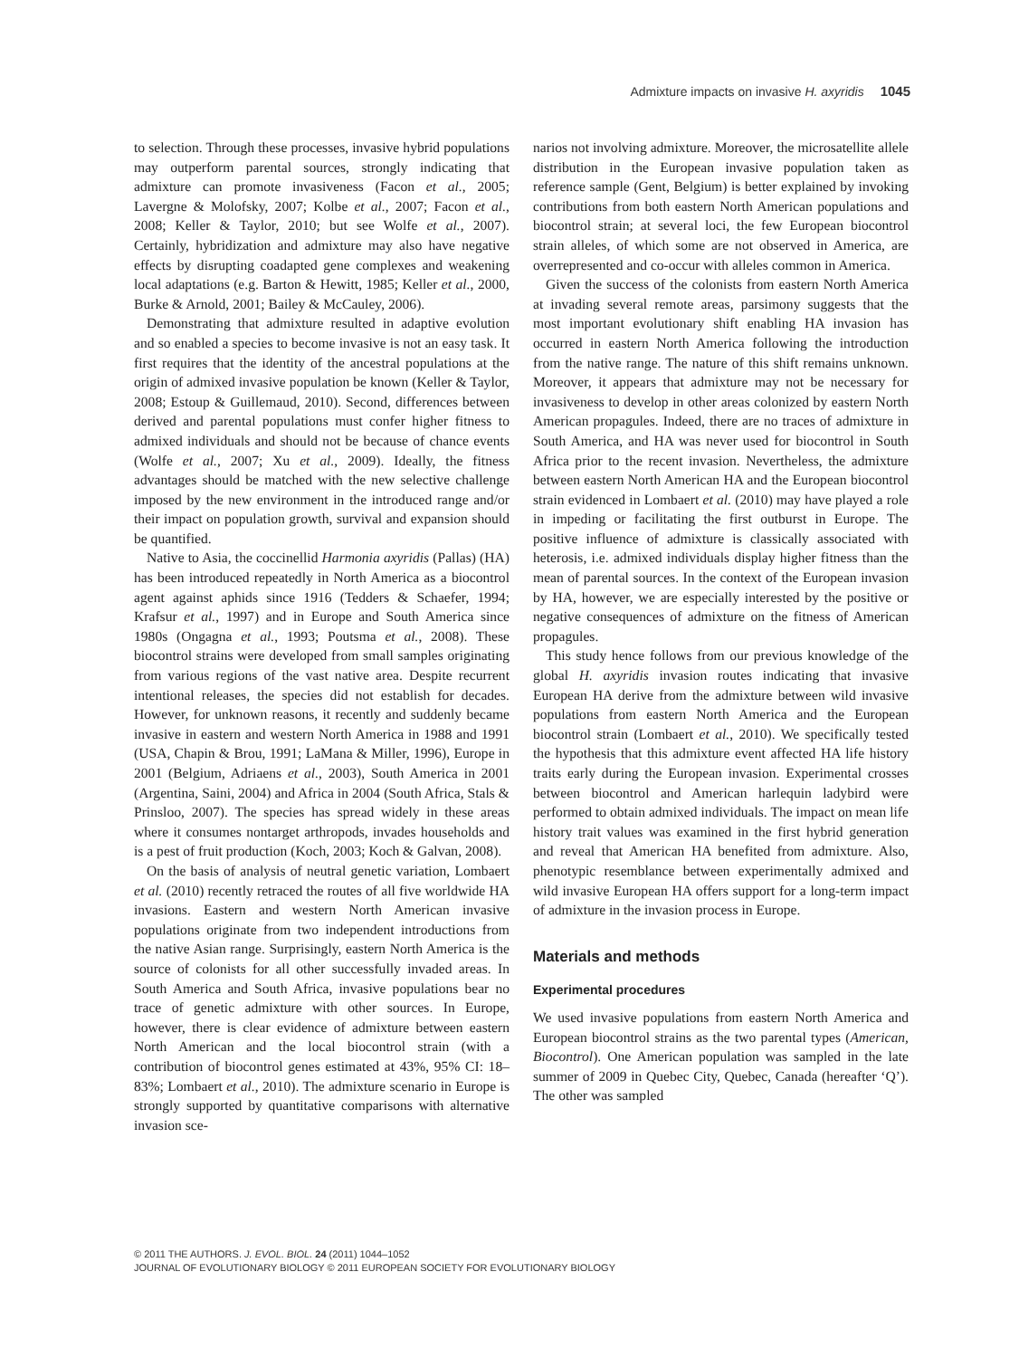Admixture impacts on invasive H. axyridis 1045
to selection. Through these processes, invasive hybrid populations may outperform parental sources, strongly indicating that admixture can promote invasiveness (Facon et al., 2005; Lavergne & Molofsky, 2007; Kolbe et al., 2007; Facon et al., 2008; Keller & Taylor, 2010; but see Wolfe et al., 2007). Certainly, hybridization and admixture may also have negative effects by disrupting coadapted gene complexes and weakening local adaptations (e.g. Barton & Hewitt, 1985; Keller et al., 2000, Burke & Arnold, 2001; Bailey & McCauley, 2006).
Demonstrating that admixture resulted in adaptive evolution and so enabled a species to become invasive is not an easy task. It first requires that the identity of the ancestral populations at the origin of admixed invasive population be known (Keller & Taylor, 2008; Estoup & Guillemaud, 2010). Second, differences between derived and parental populations must confer higher fitness to admixed individuals and should not be because of chance events (Wolfe et al., 2007; Xu et al., 2009). Ideally, the fitness advantages should be matched with the new selective challenge imposed by the new environment in the introduced range and/or their impact on population growth, survival and expansion should be quantified.
Native to Asia, the coccinellid Harmonia axyridis (Pallas) (HA) has been introduced repeatedly in North America as a biocontrol agent against aphids since 1916 (Tedders & Schaefer, 1994; Krafsur et al., 1997) and in Europe and South America since 1980s (Ongagna et al., 1993; Poutsma et al., 2008). These biocontrol strains were developed from small samples originating from various regions of the vast native area. Despite recurrent intentional releases, the species did not establish for decades. However, for unknown reasons, it recently and suddenly became invasive in eastern and western North America in 1988 and 1991 (USA, Chapin & Brou, 1991; LaMana & Miller, 1996), Europe in 2001 (Belgium, Adriaens et al., 2003), South America in 2001 (Argentina, Saini, 2004) and Africa in 2004 (South Africa, Stals & Prinsloo, 2007). The species has spread widely in these areas where it consumes nontarget arthropods, invades households and is a pest of fruit production (Koch, 2003; Koch & Galvan, 2008).
On the basis of analysis of neutral genetic variation, Lombaert et al. (2010) recently retraced the routes of all five worldwide HA invasions. Eastern and western North American invasive populations originate from two independent introductions from the native Asian range. Surprisingly, eastern North America is the source of colonists for all other successfully invaded areas. In South America and South Africa, invasive populations bear no trace of genetic admixture with other sources. In Europe, however, there is clear evidence of admixture between eastern North American and the local biocontrol strain (with a contribution of biocontrol genes estimated at 43%, 95% CI: 18–83%; Lombaert et al., 2010). The admixture scenario in Europe is strongly supported by quantitative comparisons with alternative invasion sce-
narios not involving admixture. Moreover, the microsatellite allele distribution in the European invasive population taken as reference sample (Gent, Belgium) is better explained by invoking contributions from both eastern North American populations and biocontrol strain; at several loci, the few European biocontrol strain alleles, of which some are not observed in America, are overrepresented and co-occur with alleles common in America.
Given the success of the colonists from eastern North America at invading several remote areas, parsimony suggests that the most important evolutionary shift enabling HA invasion has occurred in eastern North America following the introduction from the native range. The nature of this shift remains unknown. Moreover, it appears that admixture may not be necessary for invasiveness to develop in other areas colonized by eastern North American propagules. Indeed, there are no traces of admixture in South America, and HA was never used for biocontrol in South Africa prior to the recent invasion. Nevertheless, the admixture between eastern North American HA and the European biocontrol strain evidenced in Lombaert et al. (2010) may have played a role in impeding or facilitating the first outburst in Europe. The positive influence of admixture is classically associated with heterosis, i.e. admixed individuals display higher fitness than the mean of parental sources. In the context of the European invasion by HA, however, we are especially interested by the positive or negative consequences of admixture on the fitness of American propagules.
This study hence follows from our previous knowledge of the global H. axyridis invasion routes indicating that invasive European HA derive from the admixture between wild invasive populations from eastern North America and the European biocontrol strain (Lombaert et al., 2010). We specifically tested the hypothesis that this admixture event affected HA life history traits early during the European invasion. Experimental crosses between biocontrol and American harlequin ladybird were performed to obtain admixed individuals. The impact on mean life history trait values was examined in the first hybrid generation and reveal that American HA benefited from admixture. Also, phenotypic resemblance between experimentally admixed and wild invasive European HA offers support for a long-term impact of admixture in the invasion process in Europe.
Materials and methods
Experimental procedures
We used invasive populations from eastern North America and European biocontrol strains as the two parental types (American, Biocontrol). One American population was sampled in the late summer of 2009 in Quebec City, Quebec, Canada (hereafter ‘Q’). The other was sampled
© 2011 THE AUTHORS. J. EVOL. BIOL. 24 (2011) 1044–1052
JOURNAL OF EVOLUTIONARY BIOLOGY © 2011 EUROPEAN SOCIETY FOR EVOLUTIONARY BIOLOGY